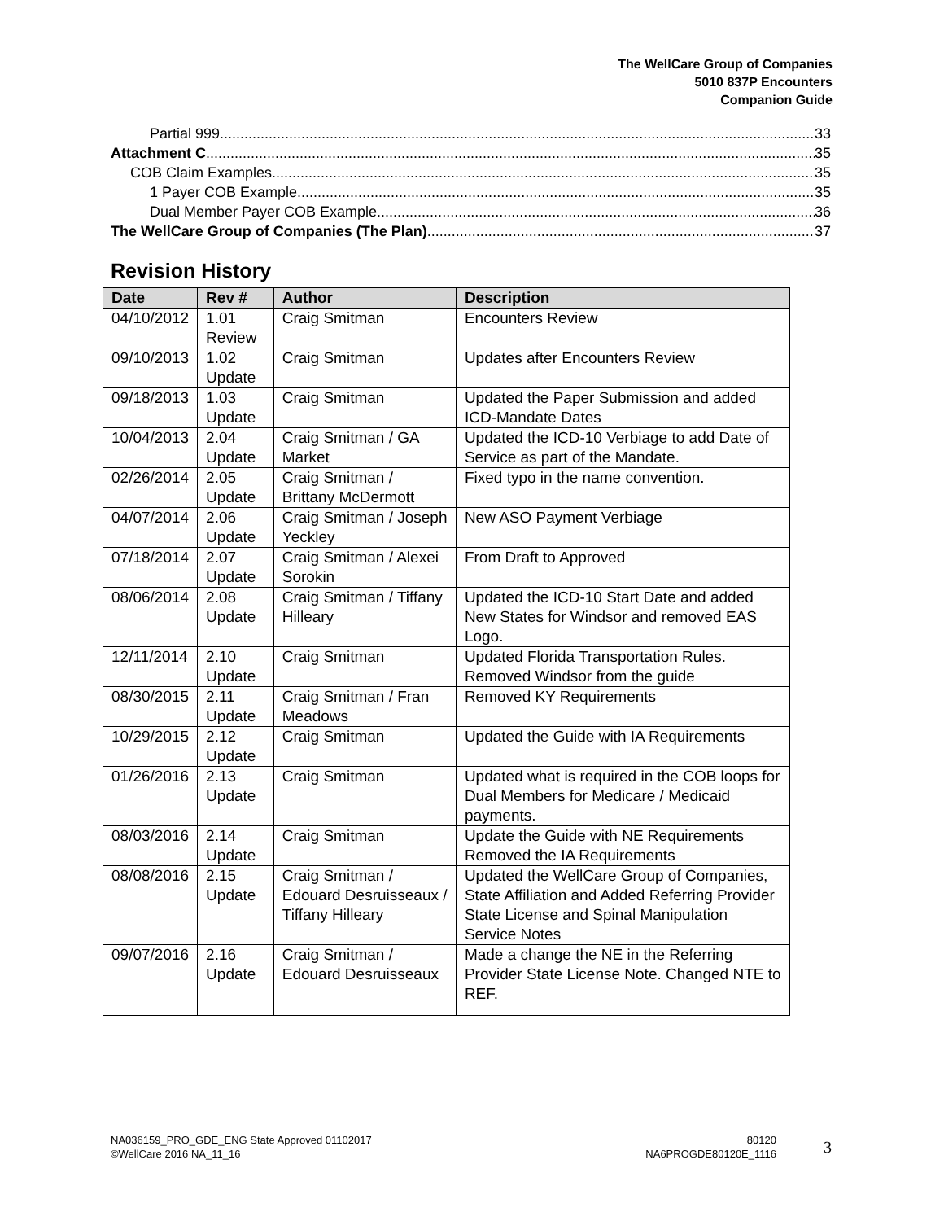The WellCare Group of Companies
5010 837P Encounters
Companion Guide
Partial 999 33
Attachment C 35
COB Claim Examples 35
1 Payer COB Example 35
Dual Member Payer COB Example 36
The WellCare Group of Companies (The Plan) 37
Revision History
| Date | Rev # | Author | Description |
| --- | --- | --- | --- |
| 04/10/2012 | 1.01 Review | Craig Smitman | Encounters Review |
| 09/10/2013 | 1.02 Update | Craig Smitman | Updates after Encounters Review |
| 09/18/2013 | 1.03 Update | Craig Smitman | Updated the Paper Submission and added ICD-Mandate Dates |
| 10/04/2013 | 2.04 Update | Craig Smitman / GA Market | Updated the ICD-10 Verbiage to add Date of Service as part of the Mandate. |
| 02/26/2014 | 2.05 Update | Craig Smitman / Brittany McDermott | Fixed typo in the name convention. |
| 04/07/2014 | 2.06 Update | Craig Smitman / Joseph Yeckley | New ASO Payment Verbiage |
| 07/18/2014 | 2.07 Update | Craig Smitman / Alexei Sorokin | From Draft to Approved |
| 08/06/2014 | 2.08 Update | Craig Smitman / Tiffany Hilleary | Updated the ICD-10 Start Date and added New States for Windsor and removed EAS Logo. |
| 12/11/2014 | 2.10 Update | Craig Smitman | Updated Florida Transportation Rules. Removed Windsor from the guide |
| 08/30/2015 | 2.11 Update | Craig Smitman / Fran Meadows | Removed KY Requirements |
| 10/29/2015 | 2.12 Update | Craig Smitman | Updated the Guide with IA Requirements |
| 01/26/2016 | 2.13 Update | Craig Smitman | Updated what is required in the COB loops for Dual Members for Medicare / Medicaid payments. |
| 08/03/2016 | 2.14 Update | Craig Smitman | Update the Guide with NE Requirements Removed the IA Requirements |
| 08/08/2016 | 2.15 Update | Craig Smitman / Edouard Desruisseaux / Tiffany Hilleary | Updated the WellCare Group of Companies, State Affiliation and Added Referring Provider State License and Spinal Manipulation Service Notes |
| 09/07/2016 | 2.16 Update | Craig Smitman / Edouard Desruisseaux | Made a change the NE in the Referring Provider State License Note. Changed NTE to REF. |
NA036159_PRO_GDE_ENG State Approved 01102017
©WellCare 2016 NA_11_16
80120
NA6PROGDE80120E_1116
3